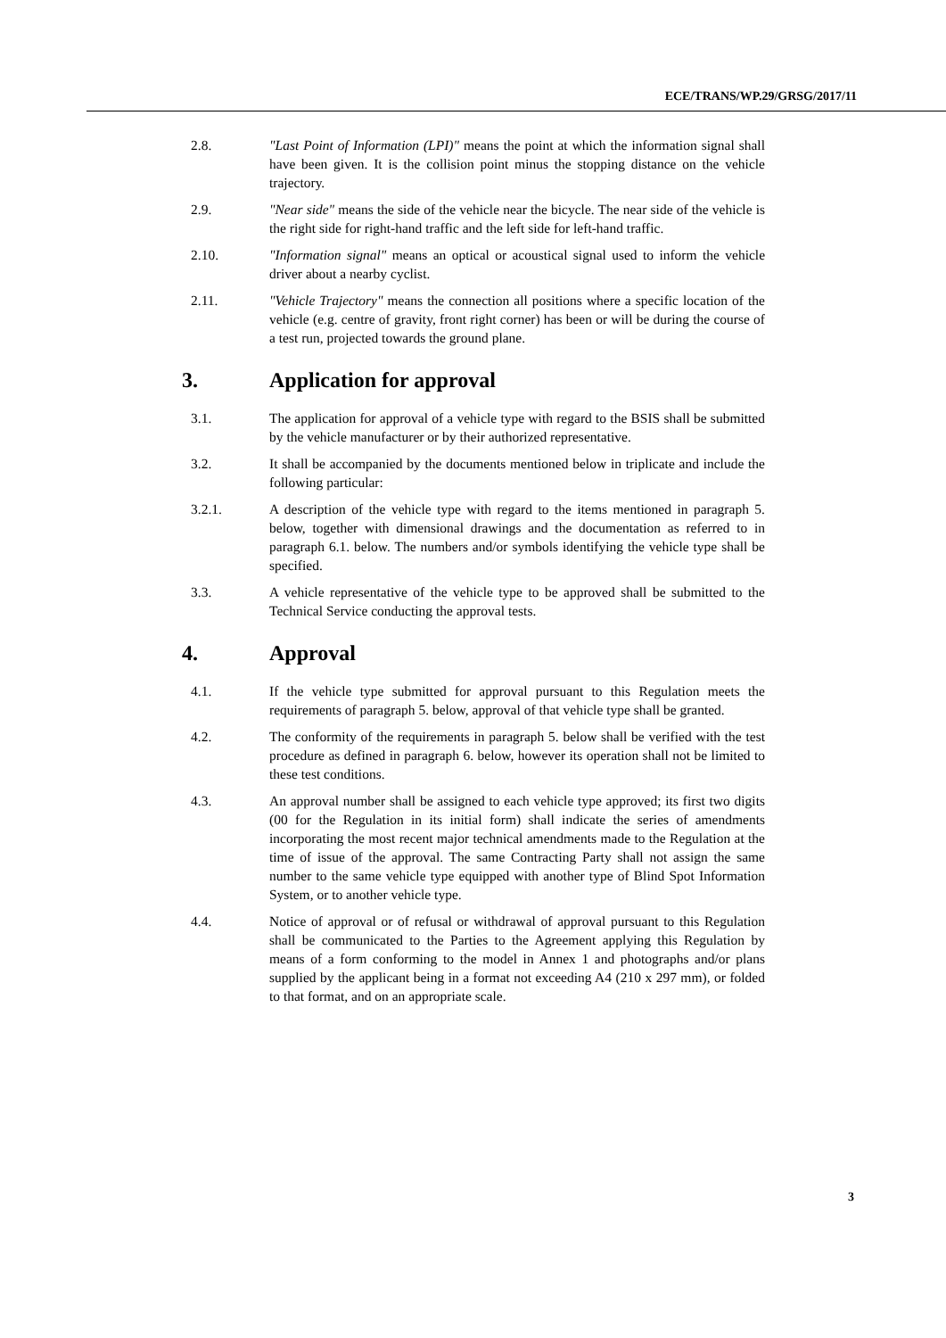ECE/TRANS/WP.29/GRSG/2017/11
2.8. "Last Point of Information (LPI)" means the point at which the information signal shall have been given. It is the collision point minus the stopping distance on the vehicle trajectory.
2.9. "Near side" means the side of the vehicle near the bicycle. The near side of the vehicle is the right side for right-hand traffic and the left side for left-hand traffic.
2.10. "Information signal" means an optical or acoustical signal used to inform the vehicle driver about a nearby cyclist.
2.11. "Vehicle Trajectory" means the connection all positions where a specific location of the vehicle (e.g. centre of gravity, front right corner) has been or will be during the course of a test run, projected towards the ground plane.
3. Application for approval
3.1. The application for approval of a vehicle type with regard to the BSIS shall be submitted by the vehicle manufacturer or by their authorized representative.
3.2. It shall be accompanied by the documents mentioned below in triplicate and include the following particular:
3.2.1. A description of the vehicle type with regard to the items mentioned in paragraph 5. below, together with dimensional drawings and the documentation as referred to in paragraph 6.1. below. The numbers and/or symbols identifying the vehicle type shall be specified.
3.3. A vehicle representative of the vehicle type to be approved shall be submitted to the Technical Service conducting the approval tests.
4. Approval
4.1. If the vehicle type submitted for approval pursuant to this Regulation meets the requirements of paragraph 5. below, approval of that vehicle type shall be granted.
4.2. The conformity of the requirements in paragraph 5. below shall be verified with the test procedure as defined in paragraph 6. below, however its operation shall not be limited to these test conditions.
4.3. An approval number shall be assigned to each vehicle type approved; its first two digits (00 for the Regulation in its initial form) shall indicate the series of amendments incorporating the most recent major technical amendments made to the Regulation at the time of issue of the approval. The same Contracting Party shall not assign the same number to the same vehicle type equipped with another type of Blind Spot Information System, or to another vehicle type.
4.4. Notice of approval or of refusal or withdrawal of approval pursuant to this Regulation shall be communicated to the Parties to the Agreement applying this Regulation by means of a form conforming to the model in Annex 1 and photographs and/or plans supplied by the applicant being in a format not exceeding A4 (210 x 297 mm), or folded to that format, and on an appropriate scale.
3